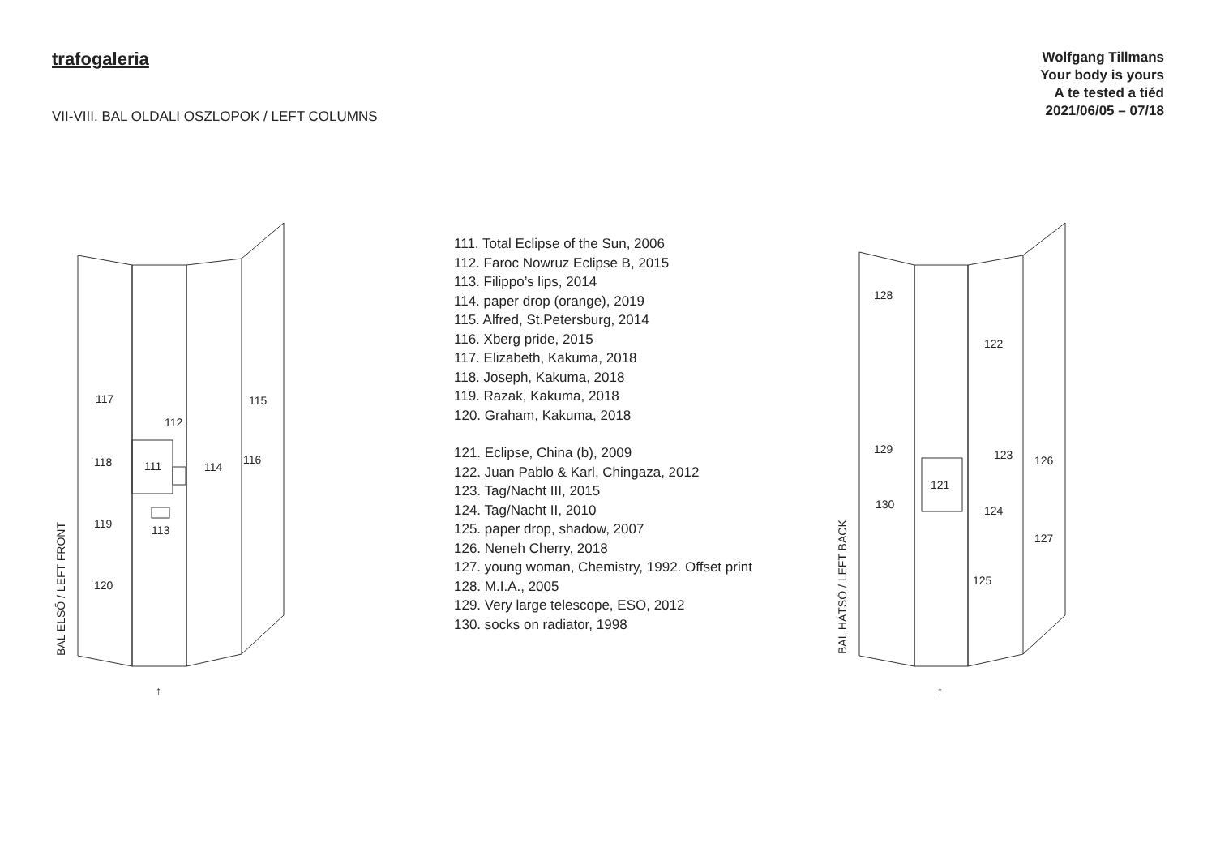trafogaleria
VII-VIII. BAL OLDALI OSZLOPOK / LEFT COLUMNS
Wolfgang Tillmans
Your body is yours
A te tested a tiéd
2021/06/05 – 07/18
117
118
119
120
111
112
113
114
115
116
BAL ELSŐ / LEFT FRONT
↑
111. Total Eclipse of the Sun, 2006
112. Faroc Nowruz Eclipse B, 2015
113. Filippo’s lips, 2014
114. paper drop (orange), 2019
115. Alfred, St.Petersburg, 2014
116. Xberg pride, 2015
117. Elizabeth, Kakuma, 2018
118. Joseph, Kakuma, 2018
119. Razak, Kakuma, 2018
120. Graham, Kakuma, 2018
121. Eclipse, China (b), 2009
122. Juan Pablo & Karl, Chingaza, 2012
123. Tag/Nacht III, 2015
124. Tag/Nacht II, 2010
125. paper drop, shadow, 2007
126. Neneh Cherry, 2018
127. young woman, Chemistry, 1992. Offset print
128. M.I.A., 2005
129. Very large telescope, ESO, 2012
130. socks on radiator, 1998
128
122
129
130
121
123
124
125
126
127
BAL HÁTSÓ / LEFT BACK
↑